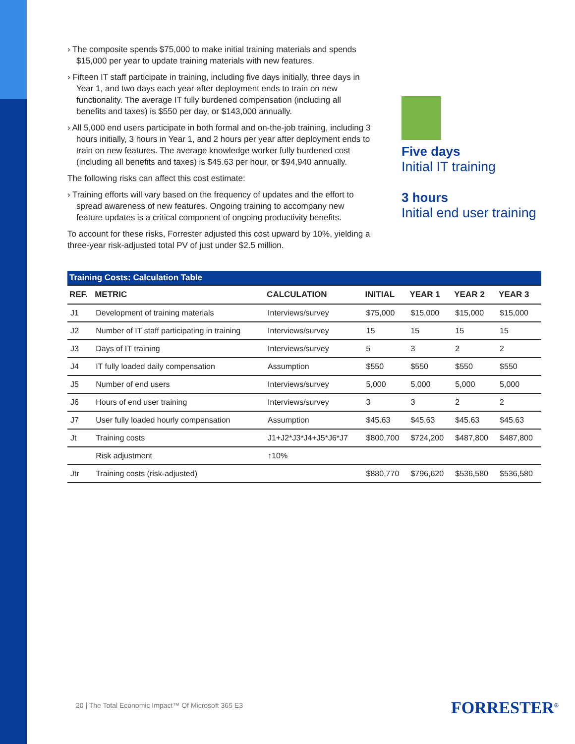› The composite spends $75,000 to make initial training materials and spends $15,000 per year to update training materials with new features.
› Fifteen IT staff participate in training, including five days initially, three days in Year 1, and two days each year after deployment ends to train on new functionality. The average IT fully burdened compensation (including all benefits and taxes) is $550 per day, or $143,000 annually.
› All 5,000 end users participate in both formal and on-the-job training, including 3 hours initially, 3 hours in Year 1, and 2 hours per year after deployment ends to train on new features. The average knowledge worker fully burdened cost (including all benefits and taxes) is $45.63 per hour, or $94,940 annually.
The following risks can affect this cost estimate:
› Training efforts will vary based on the frequency of updates and the effort to spread awareness of new features. Ongoing training to accompany new feature updates is a critical component of ongoing productivity benefits.
To account for these risks, Forrester adjusted this cost upward by 10%, yielding a three-year risk-adjusted total PV of just under $2.5 million.
Five days
Initial IT training
3 hours
Initial end user training
| Training Costs: Calculation Table | | | | | | |
| REF. | METRIC | CALCULATION | INITIAL | YEAR 1 | YEAR 2 | YEAR 3 |
| J1 | Development of training materials | Interviews/survey | $75,000 | $15,000 | $15,000 | $15,000 |
| J2 | Number of IT staff participating in training | Interviews/survey | 15 | 15 | 15 | 15 |
| J3 | Days of IT training | Interviews/survey | 5 | 3 | 2 | 2 |
| J4 | IT fully loaded daily compensation | Assumption | $550 | $550 | $550 | $550 |
| J5 | Number of end users | Interviews/survey | 5,000 | 5,000 | 5,000 | 5,000 |
| J6 | Hours of end user training | Interviews/survey | 3 | 3 | 2 | 2 |
| J7 | User fully loaded hourly compensation | Assumption | $45.63 | $45.63 | $45.63 | $45.63 |
| Jt | Training costs | J1+J2*J3*J4+J5*J6*J7 | $800,700 | $724,200 | $487,800 | $487,800 |
| | Risk adjustment | ↑10% | | | | |
| Jtr | Training costs (risk-adjusted) | | $880,770 | $796,620 | $536,580 | $536,580 |
20 | The Total Economic Impact™ Of Microsoft 365 E3
FORRESTER<sup>®</sup>